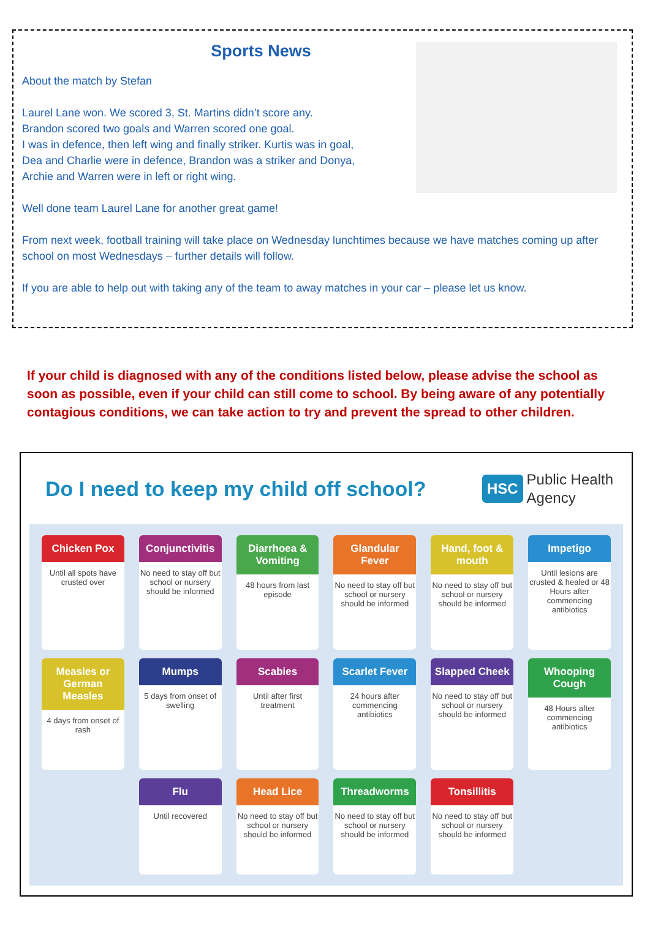Sports News
About the match by Stefan
Laurel Lane won. We scored 3, St. Martins didn’t score any.
Brandon scored two goals and Warren scored one goal.
I was in defence, then left wing and finally striker. Kurtis was in goal,
Dea and Charlie were in defence, Brandon was a striker and Donya,
Archie and Warren were in left or right wing.
Well done team Laurel Lane for another great game!
From next week, football training will take place on Wednesday lunchtimes because we have matches coming up after school on most Wednesdays – further details will follow.
If you are able to help out with taking any of the team to away matches in your car – please let us know.
If your child is diagnosed with any of the conditions listed below, please advise the school as soon as possible, even if your child can still come to school. By being aware of any potentially contagious conditions, we can take action to try and prevent the spread to other children.
Do I need to keep my child off school?
HSC Public Health
Agency
Chicken Pox
Until all spots have crusted over
Conjunctivitis
No need to stay off but school or nursery should be informed
Diarrhoea & Vomiting
48 hours from last episode
Glandular Fever
No need to stay off but school or nursery should be informed
Hand, foot & mouth
No need to stay off but school or nursery should be informed
Impetigo
Until lesions are crusted & healed or 48 Hours after commencing antibiotics
Measles or German Measles
4 days from onset of rash
Mumps
5 days from onset of swelling
Scabies
Until after first treatment
Scarlet Fever
24 hours after commencing antibiotics
Slapped Cheek
No need to stay off but school or nursery should be informed
Whooping Cough
48 Hours after commencing antibiotics
Flu
Until recovered
Head Lice
No need to stay off but school or nursery should be informed
Threadworms
No need to stay off but school or nursery should be informed
Tonsillitis
No need to stay off but school or nursery should be informed